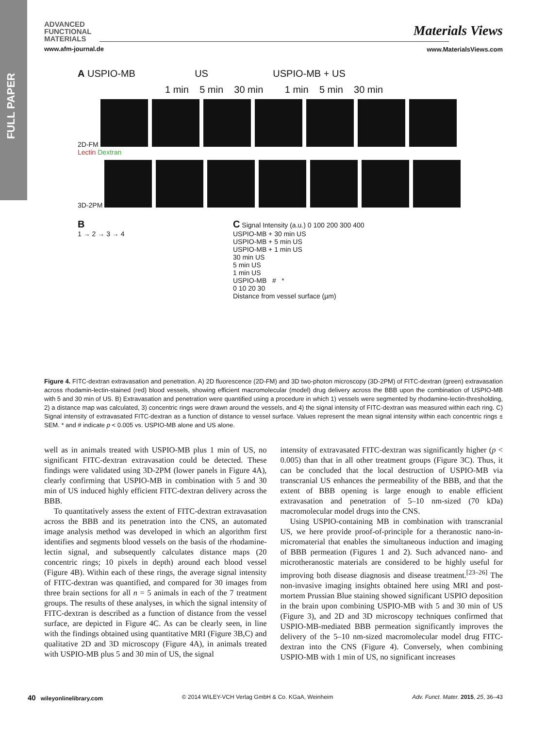FULL PAPER
ADVANCED
FUNCTIONAL
MATERIALS
www.afm-journal.de
Materials Views
www.MaterialsViews.com
A USPIO-MB US USPIO-MB + US
1 min 5 min 30 min 1 min 5 min 30 min
2D-FM Lectin Dextran
3D-2PM
B
1 → 2 → 3 → 4
C Signal Intensity (a.u.) 0 100 200 300 400
USPIO-MB + 30 min US
USPIO-MB + 5 min US
USPIO-MB + 1 min US
30 min US
5 min US
1 min US
USPIO-MB # *
0 10 20 30
Distance from vessel surface (µm)
Figure 4. FITC-dextran extravasation and penetration. A) 2D fluorescence (2D-FM) and 3D two-photon microscopy (3D-2PM) of FITC-dextran (green) extravasation across rhodamin-lectin-stained (red) blood vessels, showing efficient macromolecular (model) drug delivery across the BBB upon the combination of USPIO-MB with 5 and 30 min of US. B) Extravasation and penetration were quantified using a procedure in which 1) vessels were segmented by rhodamine-lectin-thresholding, 2) a distance map was calculated, 3) concentric rings were drawn around the vessels, and 4) the signal intensity of FITC-dextran was measured within each ring. C) Signal intensity of extravasated FITC-dextran as a function of distance to vessel surface. Values represent the mean signal intensity within each concentric rings ± SEM. * and # indicate p < 0.005 vs. USPIO-MB alone and US alone.
well as in animals treated with USPIO-MB plus 1 min of US, no significant FITC-dextran extravasation could be detected. These findings were validated using 3D-2PM (lower panels in Figure 4A), clearly confirming that USPIO-MB in combination with 5 and 30 min of US induced highly efficient FITC-dextran delivery across the BBB.
To quantitatively assess the extent of FITC-dextran extravasation across the BBB and its penetration into the CNS, an automated image analysis method was developed in which an algorithm first identifies and segments blood vessels on the basis of the rhodamine-lectin signal, and subsequently calculates distance maps (20 concentric rings; 10 pixels in depth) around each blood vessel (Figure 4B). Within each of these rings, the average signal intensity of FITC-dextran was quantified, and compared for 30 images from three brain sections for all n = 5 animals in each of the 7 treatment groups. The results of these analyses, in which the signal intensity of FITC-dextran is described as a function of distance from the vessel surface, are depicted in Figure 4C. As can be clearly seen, in line with the findings obtained using quantitative MRI (Figure 3B,C) and qualitative 2D and 3D microscopy (Figure 4A), in animals treated with USPIO-MB plus 5 and 30 min of US, the signal
intensity of extravasated FITC-dextran was significantly higher (p < 0.005) than that in all other treatment groups (Figure 3C). Thus, it can be concluded that the local destruction of USPIO-MB via transcranial US enhances the permeability of the BBB, and that the extent of BBB opening is large enough to enable efficient extravasation and penetration of 5–10 nm-sized (70 kDa) macromolecular model drugs into the CNS.
Using USPIO-containing MB in combination with transcranial US, we here provide proof-of-principle for a theranostic nano-in-micromaterial that enables the simultaneous induction and imaging of BBB permeation (Figures 1 and 2). Such advanced nano- and microtheranostic materials are considered to be highly useful for improving both disease diagnosis and disease treatment.<sup>[23–26]</sup> The non-invasive imaging insights obtained here using MRI and post-mortem Prussian Blue staining showed significant USPIO deposition in the brain upon combining USPIO-MB with 5 and 30 min of US (Figure 3), and 2D and 3D microscopy techniques confirmed that USPIO-MB-mediated BBB permeation significantly improves the delivery of the 5–10 nm-sized macromolecular model drug FITC-dextran into the CNS (Figure 4). Conversely, when combining USPIO-MB with 1 min of US, no significant increases
40 wileyonlinelibrary.com © 2014 WILEY-VCH Verlag GmbH & Co. KGaA, Weinheim Adv. Funct. Mater. 2015, 25, 36–43